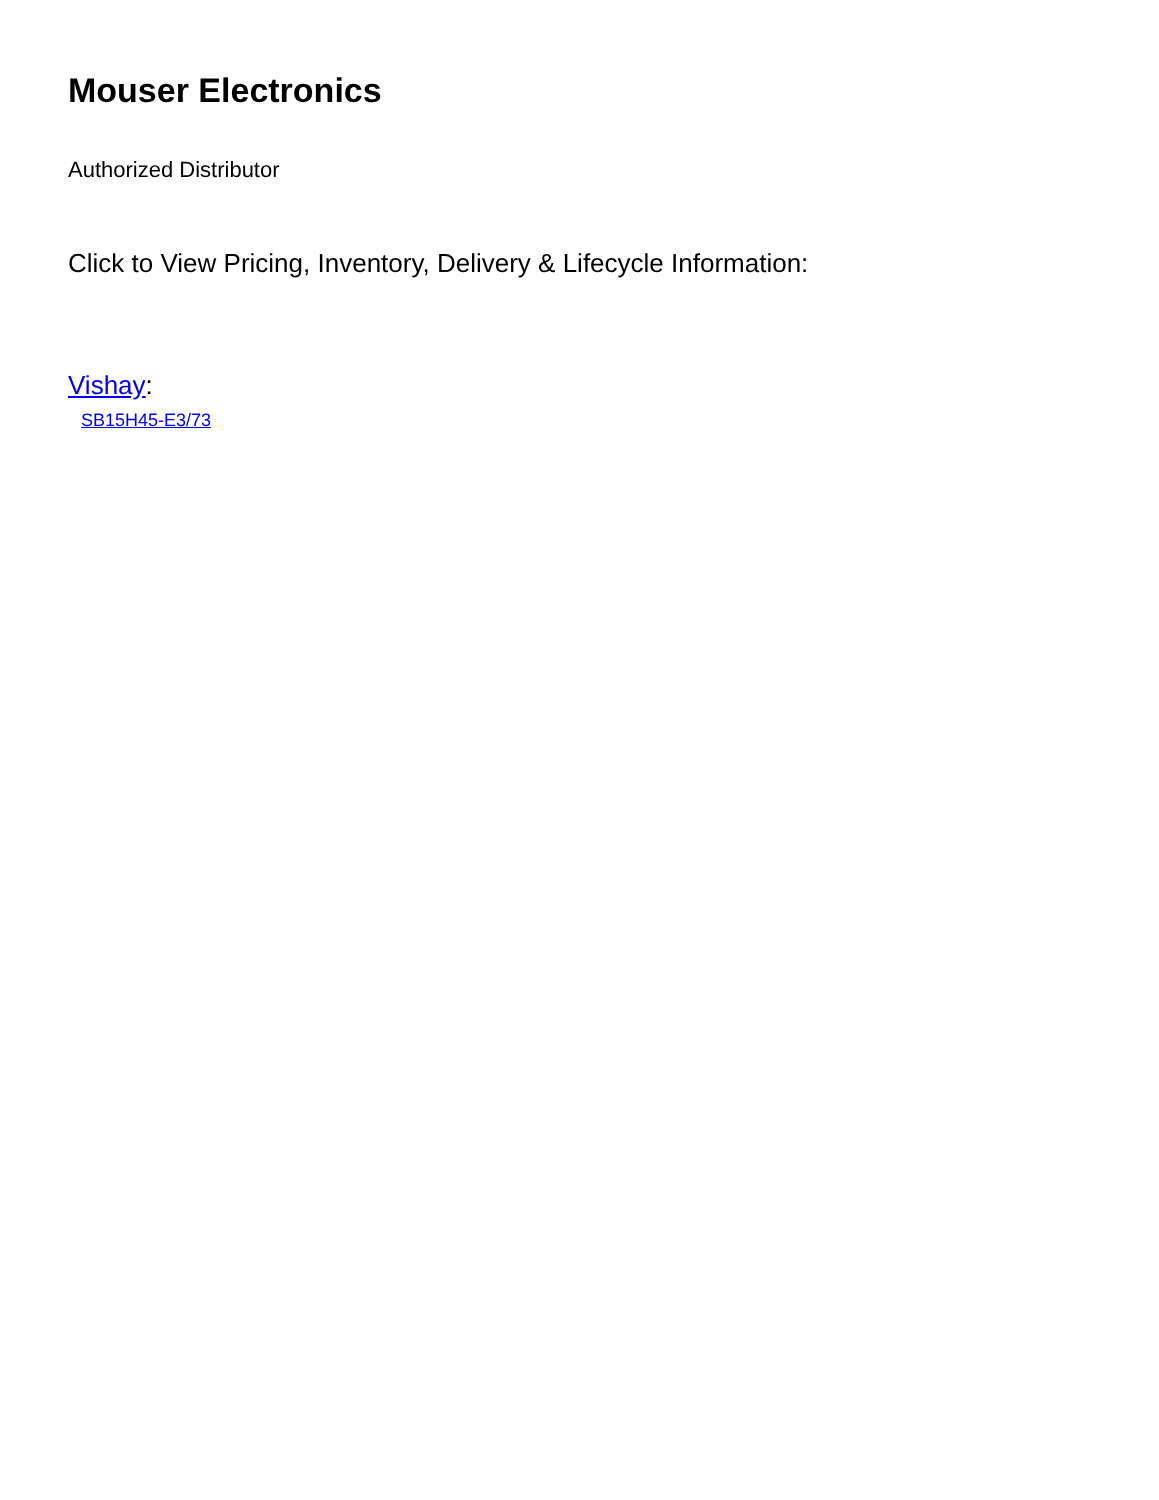Mouser Electronics
Authorized Distributor
Click to View Pricing, Inventory, Delivery & Lifecycle Information:
Vishay:
SB15H45-E3/73